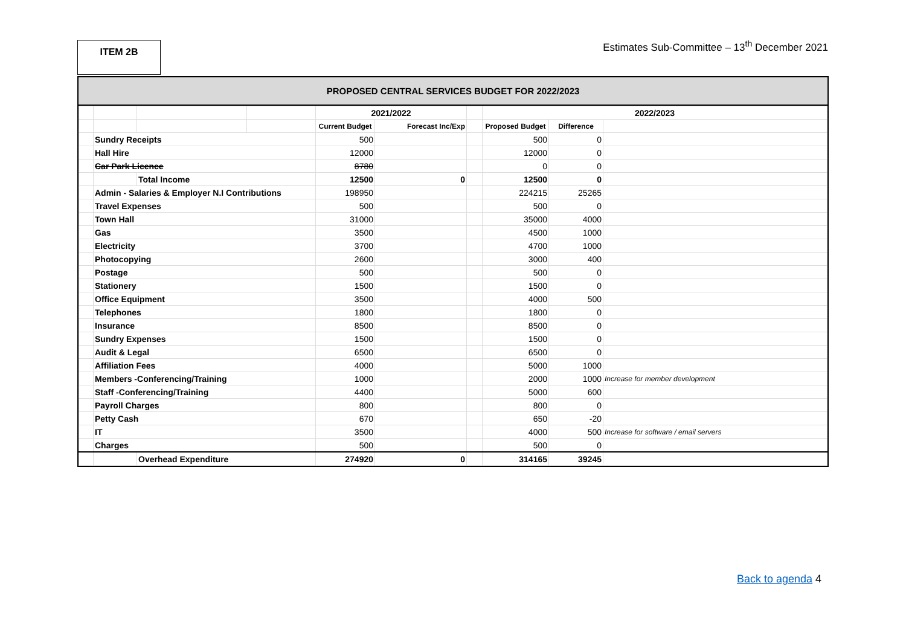ITEM 2B
Estimates Sub-Committee – 13<sup>th</sup> December 2021
PROPOSED CENTRAL SERVICES BUDGET FOR 2022/2023
| | | | | 2021/2022 | | | 2022/2023 | | |
| | | | | Current Budget | Forecast Inc/Exp | | Proposed Budget | Difference | |
| | Sundry Receipts | | | 500 | | | 500 | 0 | |
| | Hall Hire | | | 12000 | | | 12000 | 0 | |
| | Car Park Licence | | | 8780 | | | 0 | 0 | |
| | | Total Income | | 12500 | 0 | | 12500 | 0 | |
| | Admin - Salaries & Employer N.I Contributions | | | 198950 | | | 224215 | 25265 | |
| | Travel Expenses | | | 500 | | | 500 | 0 | |
| | Town Hall | | | 31000 | | | 35000 | 4000 | |
| | Gas | | | 3500 | | | 4500 | 1000 | |
| | Electricity | | | 3700 | | | 4700 | 1000 | |
| | Photocopying | | | 2600 | | | 3000 | 400 | |
| | Postage | | | 500 | | | 500 | 0 | |
| | Stationery | | | 1500 | | | 1500 | 0 | |
| | Office Equipment | | | 3500 | | | 4000 | 500 | |
| | Telephones | | | 1800 | | | 1800 | 0 | |
| | Insurance | | | 8500 | | | 8500 | 0 | |
| | Sundry Expenses | | | 1500 | | | 1500 | 0 | |
| | Audit & Legal | | | 6500 | | | 6500 | 0 | |
| | Affiliation Fees | | | 4000 | | | 5000 | 1000 | |
| | Members -Conferencing/Training | | | 1000 | | | 2000 | 1000 | Increase for member development |
| | Staff -Conferencing/Training | | | 4400 | | | 5000 | 600 | |
| | Payroll Charges | | | 800 | | | 800 | 0 | |
| | Petty Cash | | | 670 | | | 650 | -20 | |
| | IT | | | 3500 | | | 4000 | 500 | Increase for software / email servers |
| | Charges | | | 500 | | | 500 | 0 | |
| | | Overhead Expenditure | | 274920 | 0 | | 314165 | 39245 | |
Back to agenda 4